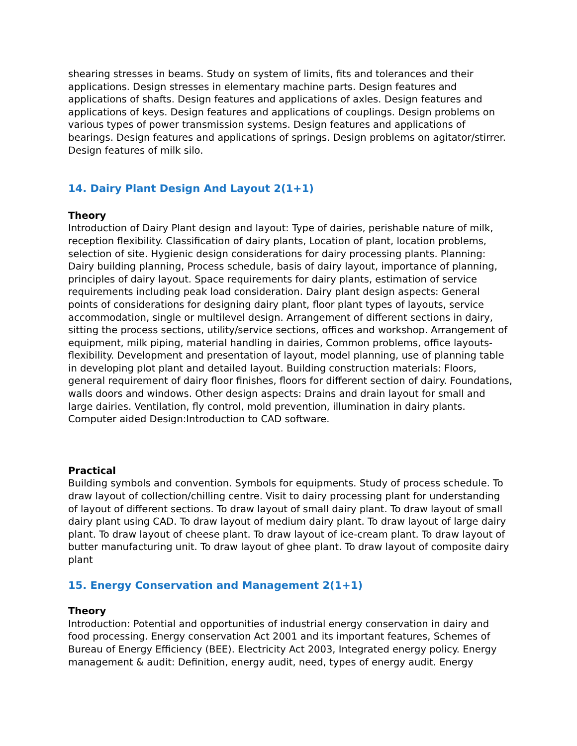shearing stresses in beams. Study on system of limits, fits and tolerances and their applications. Design stresses in elementary machine parts. Design features and applications of shafts. Design features and applications of axles. Design features and applications of keys. Design features and applications of couplings. Design problems on various types of power transmission systems. Design features and applications of bearings. Design features and applications of springs. Design problems on agitator/stirrer. Design features of milk silo.
14. Dairy Plant Design And Layout 2(1+1)
Theory
Introduction of Dairy Plant design and layout: Type of dairies, perishable nature of milk, reception flexibility. Classification of dairy plants, Location of plant, location problems, selection of site. Hygienic design considerations for dairy processing plants. Planning: Dairy building planning, Process schedule, basis of dairy layout, importance of planning, principles of dairy layout. Space requirements for dairy plants, estimation of service requirements including peak load consideration. Dairy plant design aspects: General points of considerations for designing dairy plant, floor plant types of layouts, service accommodation, single or multilevel design. Arrangement of different sections in dairy, sitting the process sections, utility/service sections, offices and workshop. Arrangement of equipment, milk piping, material handling in dairies, Common problems, office layouts-flexibility. Development and presentation of layout, model planning, use of planning table in developing plot plant and detailed layout. Building construction materials: Floors, general requirement of dairy floor finishes, floors for different section of dairy. Foundations, walls doors and windows. Other design aspects: Drains and drain layout for small and large dairies. Ventilation, fly control, mold prevention, illumination in dairy plants. Computer aided Design:Introduction to CAD software.
Practical
Building symbols and convention. Symbols for equipments. Study of process schedule. To draw layout of collection/chilling centre. Visit to dairy processing plant for understanding of layout of different sections. To draw layout of small dairy plant. To draw layout of small dairy plant using CAD. To draw layout of medium dairy plant. To draw layout of large dairy plant. To draw layout of cheese plant. To draw layout of ice-cream plant. To draw layout of butter manufacturing unit. To draw layout of ghee plant. To draw layout of composite dairy plant
15. Energy Conservation and Management 2(1+1)
Theory
Introduction: Potential and opportunities of industrial energy conservation in dairy and food processing. Energy conservation Act 2001 and its important features, Schemes of Bureau of Energy Efficiency (BEE). Electricity Act 2003, Integrated energy policy. Energy management & audit: Definition, energy audit, need, types of energy audit. Energy